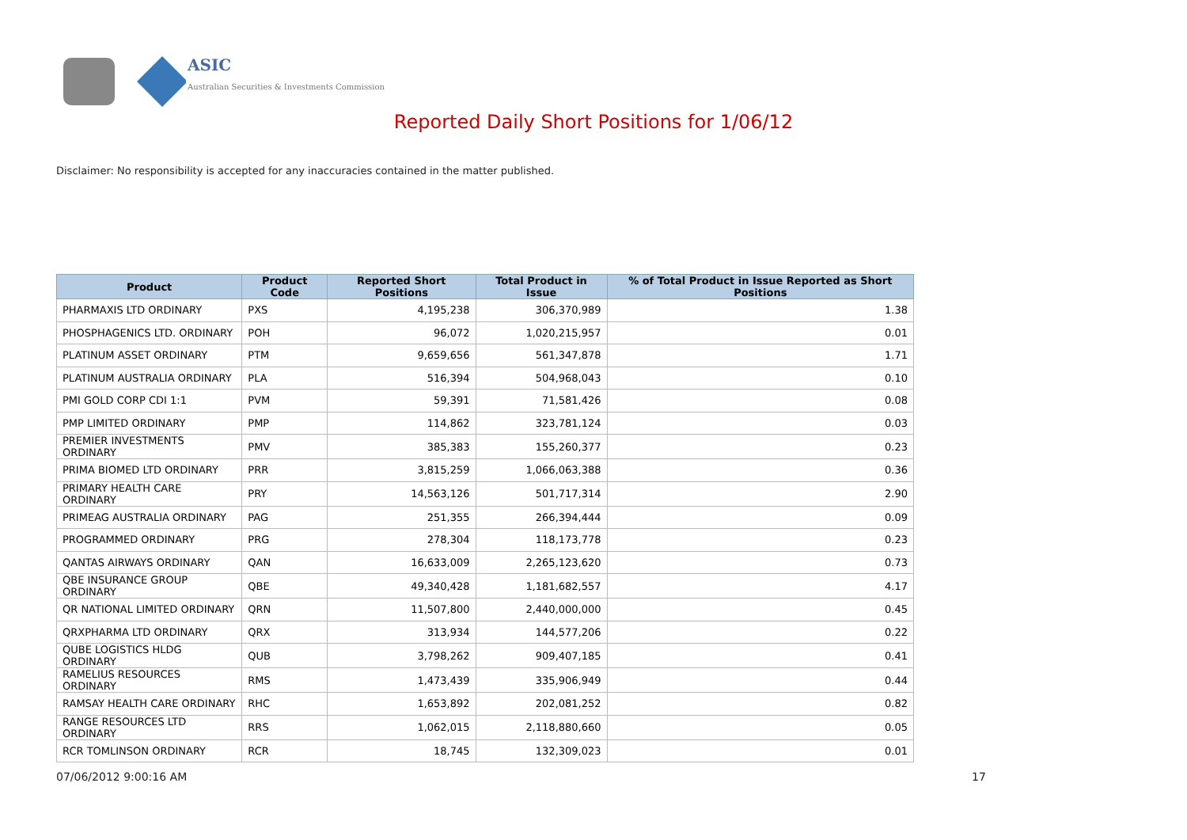ASIC
Australian Securities & Investments Commission
Reported Daily Short Positions for 1/06/12
Disclaimer: No responsibility is accepted for any inaccuracies contained in the matter published.
| Product | Product Code | Reported Short Positions | Total Product in Issue | % of Total Product in Issue Reported as Short Positions |
| --- | --- | --- | --- | --- |
| PHARMAXIS LTD ORDINARY | PXS | 4,195,238 | 306,370,989 | 1.38 |
| PHOSPHAGENICS LTD. ORDINARY | POH | 96,072 | 1,020,215,957 | 0.01 |
| PLATINUM ASSET ORDINARY | PTM | 9,659,656 | 561,347,878 | 1.71 |
| PLATINUM AUSTRALIA ORDINARY | PLA | 516,394 | 504,968,043 | 0.10 |
| PMI GOLD CORP CDI 1:1 | PVM | 59,391 | 71,581,426 | 0.08 |
| PMP LIMITED ORDINARY | PMP | 114,862 | 323,781,124 | 0.03 |
| PREMIER INVESTMENTS ORDINARY | PMV | 385,383 | 155,260,377 | 0.23 |
| PRIMA BIOMED LTD ORDINARY | PRR | 3,815,259 | 1,066,063,388 | 0.36 |
| PRIMARY HEALTH CARE ORDINARY | PRY | 14,563,126 | 501,717,314 | 2.90 |
| PRIMEAG AUSTRALIA ORDINARY | PAG | 251,355 | 266,394,444 | 0.09 |
| PROGRAMMED ORDINARY | PRG | 278,304 | 118,173,778 | 0.23 |
| QANTAS AIRWAYS ORDINARY | QAN | 16,633,009 | 2,265,123,620 | 0.73 |
| QBE INSURANCE GROUP ORDINARY | QBE | 49,340,428 | 1,181,682,557 | 4.17 |
| QR NATIONAL LIMITED ORDINARY | QRN | 11,507,800 | 2,440,000,000 | 0.45 |
| QRXPHARMA LTD ORDINARY | QRX | 313,934 | 144,577,206 | 0.22 |
| QUBE LOGISTICS HLDG ORDINARY | QUB | 3,798,262 | 909,407,185 | 0.41 |
| RAMELIUS RESOURCES ORDINARY | RMS | 1,473,439 | 335,906,949 | 0.44 |
| RAMSAY HEALTH CARE ORDINARY | RHC | 1,653,892 | 202,081,252 | 0.82 |
| RANGE RESOURCES LTD ORDINARY | RRS | 1,062,015 | 2,118,880,660 | 0.05 |
| RCR TOMLINSON ORDINARY | RCR | 18,745 | 132,309,023 | 0.01 |
07/06/2012 9:00:16 AM 17